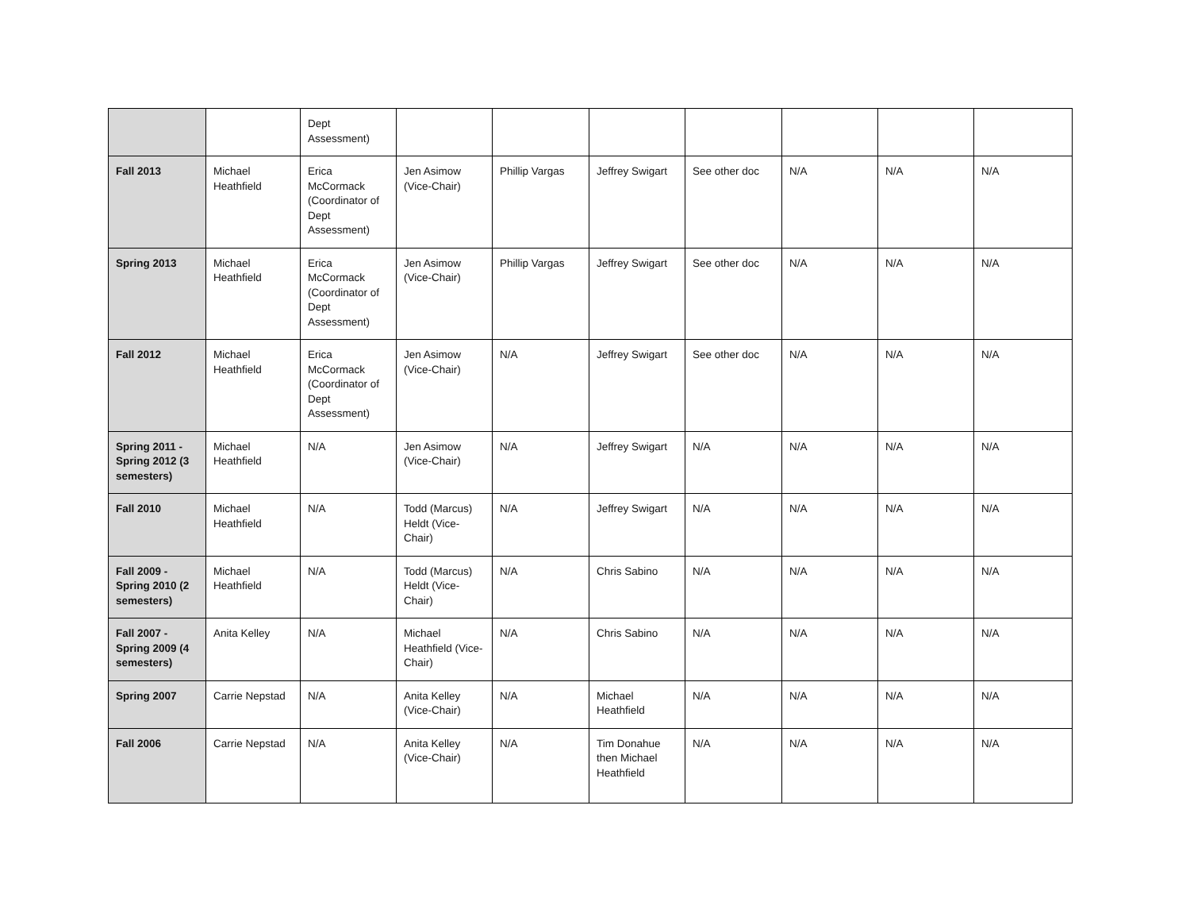| | | Dept Assessment) | | | | | | | |
| Fall 2013 | Michael Heathfield | Erica McCormack (Coordinator of Dept Assessment) | Jen Asimow (Vice-Chair) | Phillip Vargas | Jeffrey Swigart | See other doc | N/A | N/A | N/A |
| Spring 2013 | Michael Heathfield | Erica McCormack (Coordinator of Dept Assessment) | Jen Asimow (Vice-Chair) | Phillip Vargas | Jeffrey Swigart | See other doc | N/A | N/A | N/A |
| Fall 2012 | Michael Heathfield | Erica McCormack (Coordinator of Dept Assessment) | Jen Asimow (Vice-Chair) | N/A | Jeffrey Swigart | See other doc | N/A | N/A | N/A |
| Spring 2011 - Spring 2012 (3 semesters) | Michael Heathfield | N/A | Jen Asimow (Vice-Chair) | N/A | Jeffrey Swigart | N/A | N/A | N/A | N/A |
| Fall 2010 | Michael Heathfield | N/A | Todd (Marcus) Heldt (Vice-Chair) | N/A | Jeffrey Swigart | N/A | N/A | N/A | N/A |
| Fall 2009 - Spring 2010 (2 semesters) | Michael Heathfield | N/A | Todd (Marcus) Heldt (Vice-Chair) | N/A | Chris Sabino | N/A | N/A | N/A | N/A |
| Fall 2007 - Spring 2009 (4 semesters) | Anita Kelley | N/A | Michael Heathfield (Vice-Chair) | N/A | Chris Sabino | N/A | N/A | N/A | N/A |
| Spring 2007 | Carrie Nepstad | N/A | Anita Kelley (Vice-Chair) | N/A | Michael Heathfield | N/A | N/A | N/A | N/A |
| Fall 2006 | Carrie Nepstad | N/A | Anita Kelley (Vice-Chair) | N/A | Tim Donahue then Michael Heathfield | N/A | N/A | N/A | N/A |